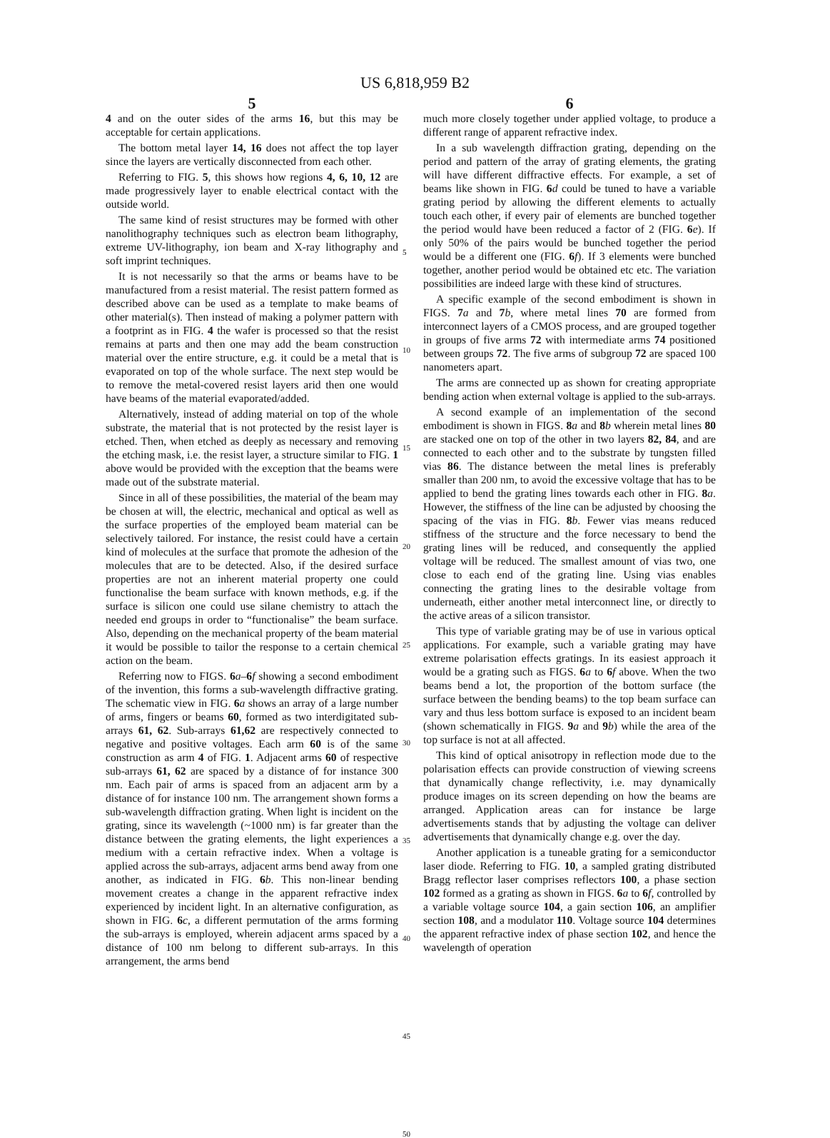US 6,818,959 B2
5
4 and on the outer sides of the arms 16, but this may be acceptable for certain applications.
The bottom metal layer 14, 16 does not affect the top layer since the layers are vertically disconnected from each other.
Referring to FIG. 5, this shows how regions 4, 6, 10, 12 are made progressively layer to enable electrical contact with the outside world.
The same kind of resist structures may be formed with other nanolithography techniques such as electron beam lithography, extreme UV-lithography, ion beam and X-ray lithography and soft imprint techniques.
It is not necessarily so that the arms or beams have to be manufactured from a resist material. The resist pattern formed as described above can be used as a template to make beams of other material(s). Then instead of making a polymer pattern with a footprint as in FIG. 4 the wafer is processed so that the resist remains at parts and then one may add the beam construction material over the entire structure, e.g. it could be a metal that is evaporated on top of the whole surface. The next step would be to remove the metal-covered resist layers arid then one would have beams of the material evaporated/added.
Alternatively, instead of adding material on top of the whole substrate, the material that is not protected by the resist layer is etched. Then, when etched as deeply as necessary and removing the etching mask, i.e. the resist layer, a structure similar to FIG. 1 above would be provided with the exception that the beams were made out of the substrate material.
Since in all of these possibilities, the material of the beam may be chosen at will, the electric, mechanical and optical as well as the surface properties of the employed beam material can be selectively tailored. For instance, the resist could have a certain kind of molecules at the surface that promote the adhesion of the molecules that are to be detected. Also, if the desired surface properties are not an inherent material property one could functionalise the beam surface with known methods, e.g. if the surface is silicon one could use silane chemistry to attach the needed end groups in order to “functionalise” the beam surface. Also, depending on the mechanical property of the beam material it would be possible to tailor the response to a certain chemical action on the beam.
Referring now to FIGS. 6 a–6 f showing a second embodiment of the invention, this forms a sub-wavelength diffractive grating. The schematic view in FIG. 6 a shows an array of a large number of arms, fingers or beams 60, formed as two interdigitated sub-arrays 61, 62. Sub-arrays 61,62 are respectively connected to negative and positive voltages. Each arm 60 is of the same construction as arm 4 of FIG. 1. Adjacent arms 60 of respective sub-arrays 61, 62 are spaced by a distance of for instance 300 nm. Each pair of arms is spaced from an adjacent arm by a distance of for instance 100 nm. The arrangement shown forms a sub-wavelength diffraction grating. When light is incident on the grating, since its wavelength (~1000 nm) is far greater than the distance between the grating elements, the light experiences a medium with a certain refractive index. When a voltage is applied across the sub-arrays, adjacent arms bend away from one another, as indicated in FIG. 6 b. This non-linear bending movement creates a change in the apparent refractive index experienced by incident light. In an alternative configuration, as shown in FIG. 6 c, a different permutation of the arms forming the sub-arrays is employed, wherein adjacent arms spaced by a distance of 100 nm belong to different sub-arrays. In this arrangement, the arms bend
5
10
15
20
25
30
35
40
45
50
6
much more closely together under applied voltage, to produce a different range of apparent refractive index.
In a sub wavelength diffraction grating, depending on the period and pattern of the array of grating elements, the grating will have different diffractive effects. For example, a set of beams like shown in FIG. 6 d could be tuned to have a variable grating period by allowing the different elements to actually touch each other, if every pair of elements are bunched together the period would have been reduced a factor of 2 (FIG. 6 e). If only 50% of the pairs would be bunched together the period would be a different one (FIG. 6 f). If 3 elements were bunched together, another period would be obtained etc etc. The variation possibilities are indeed large with these kind of structures.
A specific example of the second embodiment is shown in FIGS. 7 a and 7 b, where metal lines 70 are formed from interconnect layers of a CMOS process, and are grouped together in groups of five arms 72 with intermediate arms 74 positioned between groups 72. The five arms of subgroup 72 are spaced 100 nanometers apart.
The arms are connected up as shown for creating appropriate bending action when external voltage is applied to the sub-arrays.
A second example of an implementation of the second embodiment is shown in FIGS. 8 a and 8 b wherein metal lines 80 are stacked one on top of the other in two layers 82, 84, and are connected to each other and to the substrate by tungsten filled vias 86. The distance between the metal lines is preferably smaller than 200 nm, to avoid the excessive voltage that has to be applied to bend the grating lines towards each other in FIG. 8 a. However, the stiffness of the line can be adjusted by choosing the spacing of the vias in FIG. 8 b. Fewer vias means reduced stiffness of the structure and the force necessary to bend the grating lines will be reduced, and consequently the applied voltage will be reduced. The smallest amount of vias two, one close to each end of the grating line. Using vias enables connecting the grating lines to the desirable voltage from underneath, either another metal interconnect line, or directly to the active areas of a silicon transistor.
This type of variable grating may be of use in various optical applications. For example, such a variable grating may have extreme polarisation effects gratings. In its easiest approach it would be a grating such as FIGS. 6 a to 6 f above. When the two beams bend a lot, the proportion of the bottom surface (the surface between the bending beams) to the top beam surface can vary and thus less bottom surface is exposed to an incident beam (shown schematically in FIGS. 9 a and 9 b) while the area of the top surface is not at all affected.
This kind of optical anisotropy in reflection mode due to the polarisation effects can provide construction of viewing screens that dynamically change reflectivity, i.e. may dynamically produce images on its screen depending on how the beams are arranged. Application areas can for instance be large advertisements stands that by adjusting the voltage can deliver advertisements that dynamically change e.g. over the day.
Another application is a tuneable grating for a semiconductor laser diode. Referring to FIG. 10, a sampled grating distributed Bragg reflector laser comprises reflectors 100, a phase section 102 formed as a grating as shown in FIGS. 6 a to 6 f, controlled by a variable voltage source 104, a gain section 106, an amplifier section 108, and a modulator 110. Voltage source 104 determines the apparent refractive index of phase section 102, and hence the wavelength of operation